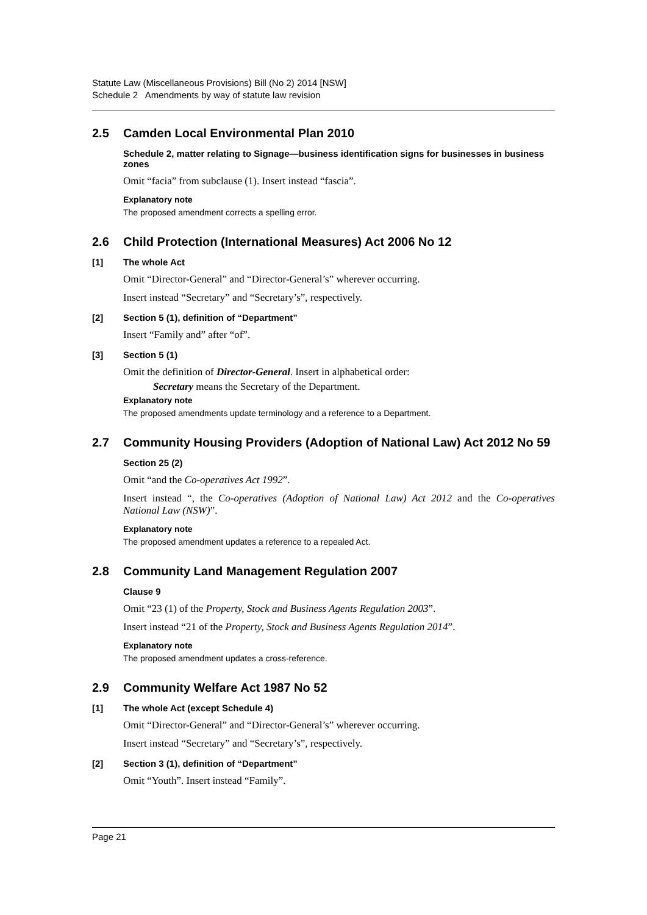Statute Law (Miscellaneous Provisions) Bill (No 2) 2014 [NSW]
Schedule 2 Amendments by way of statute law revision
2.5 Camden Local Environmental Plan 2010
Schedule 2, matter relating to Signage—business identification signs for businesses in business zones
Omit “facia” from subclause (1). Insert instead “fascia”.
Explanatory note
The proposed amendment corrects a spelling error.
2.6 Child Protection (International Measures) Act 2006 No 12
[1] The whole Act
Omit “Director-General” and “Director-General’s” wherever occurring.
Insert instead “Secretary” and “Secretary’s”, respectively.
[2] Section 5 (1), definition of “Department”
Insert “Family and” after “of”.
[3] Section 5 (1)
Omit the definition of Director-General. Insert in alphabetical order:
Secretary means the Secretary of the Department.
Explanatory note
The proposed amendments update terminology and a reference to a Department.
2.7 Community Housing Providers (Adoption of National Law) Act 2012 No 59
Section 25 (2)
Omit “and the Co-operatives Act 1992”.
Insert instead “, the Co-operatives (Adoption of National Law) Act 2012 and the Co-operatives National Law (NSW)”.
Explanatory note
The proposed amendment updates a reference to a repealed Act.
2.8 Community Land Management Regulation 2007
Clause 9
Omit “23 (1) of the Property, Stock and Business Agents Regulation 2003”.
Insert instead “21 of the Property, Stock and Business Agents Regulation 2014”.
Explanatory note
The proposed amendment updates a cross-reference.
2.9 Community Welfare Act 1987 No 52
[1] The whole Act (except Schedule 4)
Omit “Director-General” and “Director-General’s” wherever occurring.
Insert instead “Secretary” and “Secretary’s”, respectively.
[2] Section 3 (1), definition of “Department”
Omit “Youth”. Insert instead “Family”.
Page 21